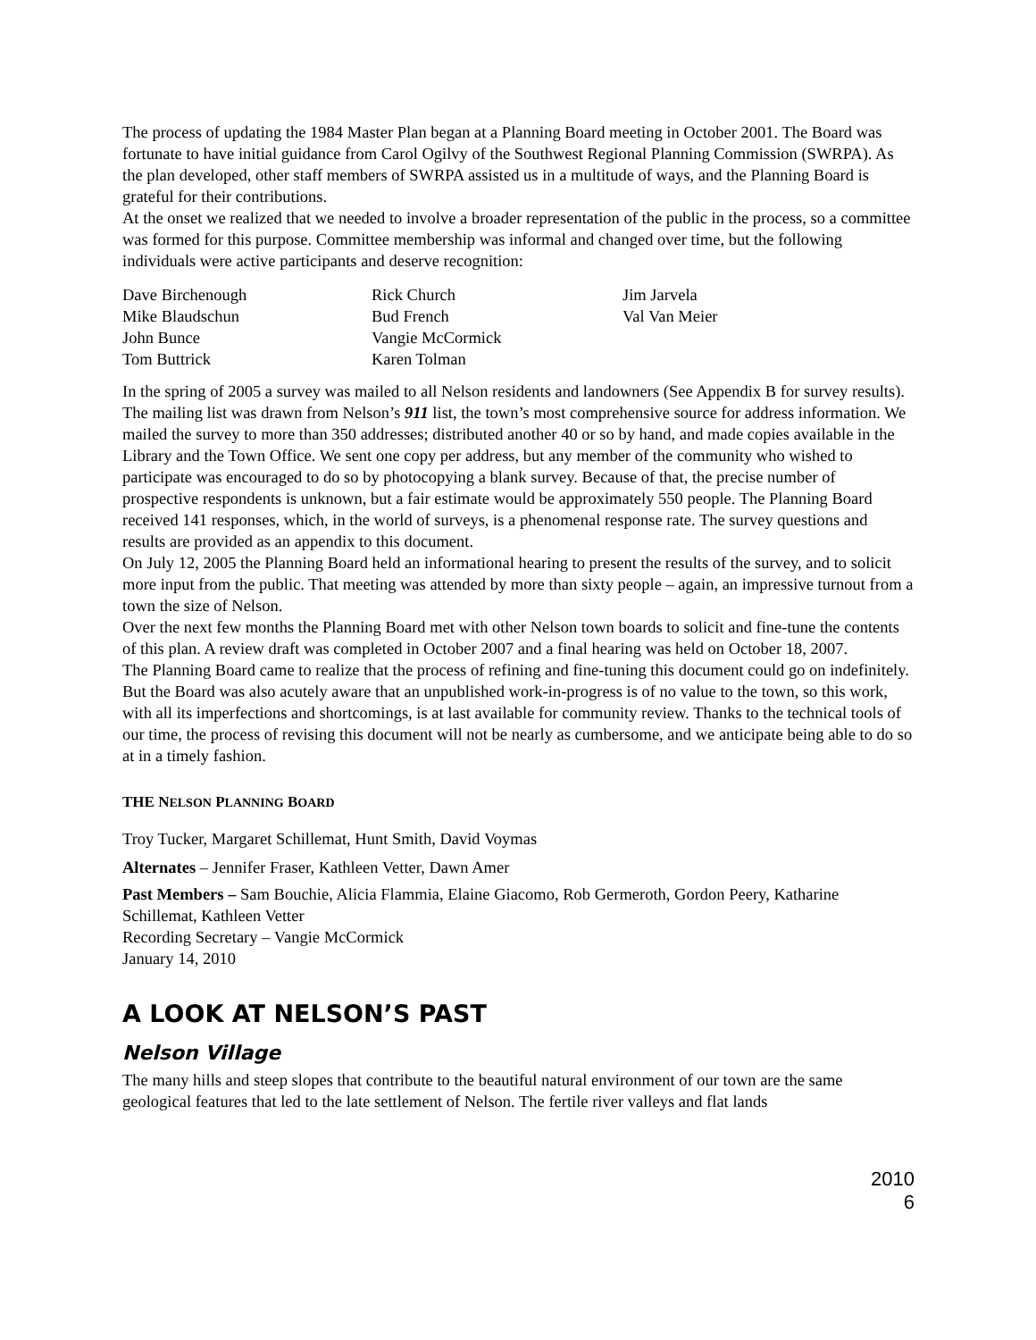The process of updating the 1984 Master Plan began at a Planning Board meeting in October 2001. The Board was fortunate to have initial guidance from Carol Ogilvy of the Southwest Regional Planning Commission (SWRPA). As the plan developed, other staff members of SWRPA assisted us in a multitude of ways, and the Planning Board is grateful for their contributions.
At the onset we realized that we needed to involve a broader representation of the public in the process, so a committee was formed for this purpose. Committee membership was informal and changed over time, but the following individuals were active participants and deserve recognition:
Dave Birchenough
Mike Blaudschun
John Bunce
Tom Buttrick
Rick Church
Bud French
Vangie McCormick
Karen Tolman
Jim Jarvela
Val Van Meier
In the spring of 2005 a survey was mailed to all Nelson residents and landowners (See Appendix B for survey results). The mailing list was drawn from Nelson’s 911 list, the town’s most comprehensive source for address information. We mailed the survey to more than 350 addresses; distributed another 40 or so by hand, and made copies available in the Library and the Town Office. We sent one copy per address, but any member of the community who wished to participate was encouraged to do so by photocopying a blank survey. Because of that, the precise number of prospective respondents is unknown, but a fair estimate would be approximately 550 people. The Planning Board received 141 responses, which, in the world of surveys, is a phenomenal response rate. The survey questions and results are provided as an appendix to this document.
On July 12, 2005 the Planning Board held an informational hearing to present the results of the survey, and to solicit more input from the public. That meeting was attended by more than sixty people – again, an impressive turnout from a town the size of Nelson.
Over the next few months the Planning Board met with other Nelson town boards to solicit and fine-tune the contents of this plan. A review draft was completed in October 2007 and a final hearing was held on October 18, 2007.
The Planning Board came to realize that the process of refining and fine-tuning this document could go on indefinitely. But the Board was also acutely aware that an unpublished work-in-progress is of no value to the town, so this work, with all its imperfections and shortcomings, is at last available for community review. Thanks to the technical tools of our time, the process of revising this document will not be nearly as cumbersome, and we anticipate being able to do so at in a timely fashion.
THE NELSON PLANNING BOARD
Troy Tucker, Margaret Schillemat, Hunt Smith, David Voymas
Alternates – Jennifer Fraser, Kathleen Vetter, Dawn Amer
Past Members – Sam Bouchie, Alicia Flammia, Elaine Giacomo, Rob Germeroth, Gordon Peery, Katharine Schillemat, Kathleen Vetter
Recording Secretary – Vangie McCormick
January 14, 2010
A LOOK AT NELSON’S PAST
Nelson Village
The many hills and steep slopes that contribute to the beautiful natural environment of our town are the same geological features that led to the late settlement of Nelson. The fertile river valleys and flat lands
2010
6